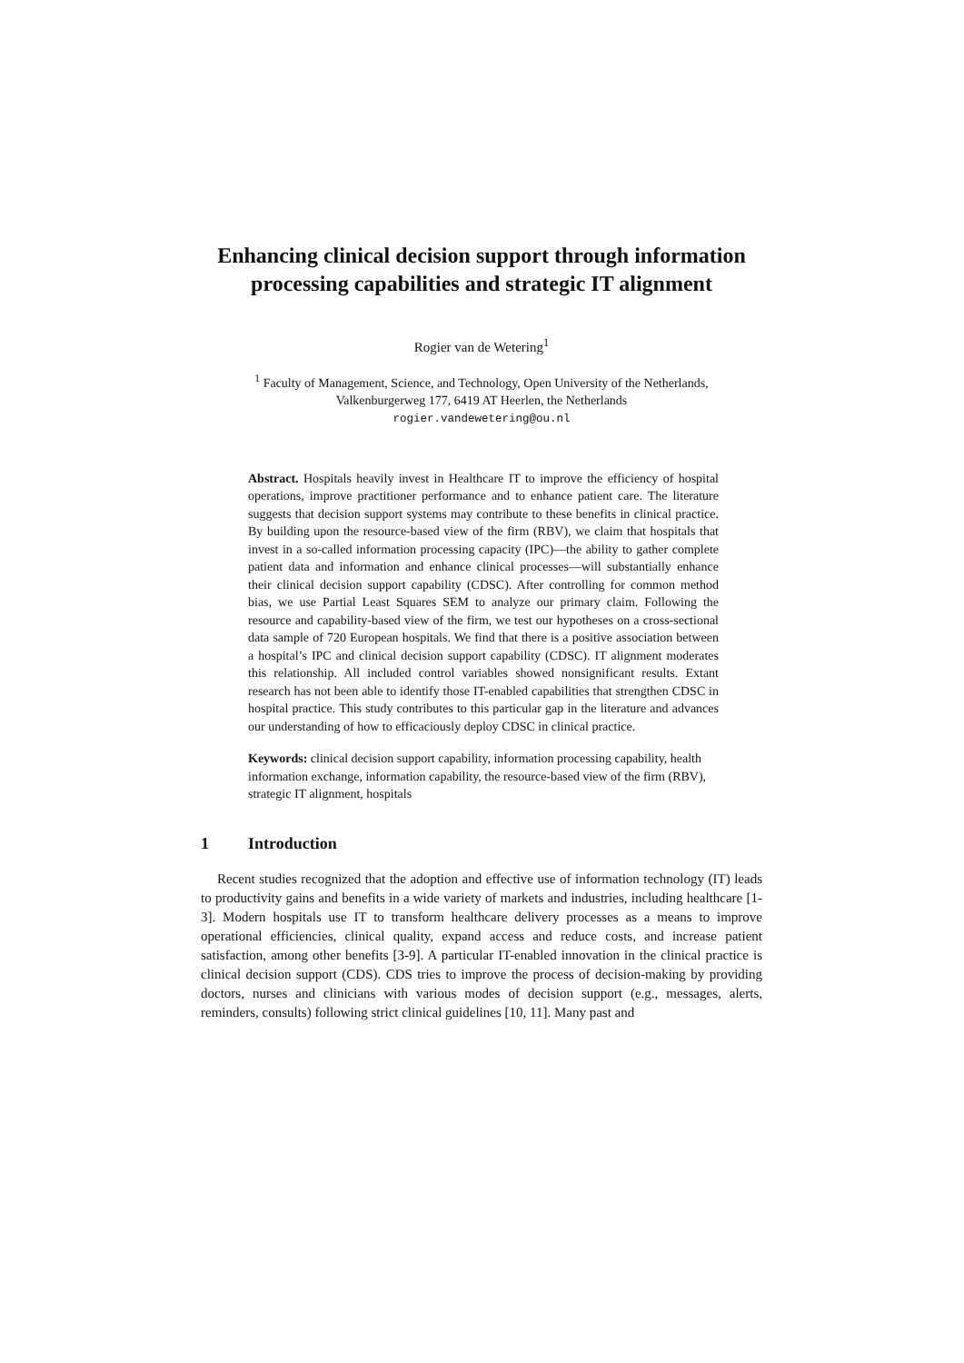Enhancing clinical decision support through information processing capabilities and strategic IT alignment
Rogier van de Wetering<sup>1</sup>
<sup>1</sup> Faculty of Management, Science, and Technology, Open University of the Netherlands,
Valkenburgerweg 177, 6419 AT Heerlen, the Netherlands
rogier.vandewetering@ou.nl
Abstract. Hospitals heavily invest in Healthcare IT to improve the efficiency of hospital operations, improve practitioner performance and to enhance patient care. The literature suggests that decision support systems may contribute to these benefits in clinical practice. By building upon the resource-based view of the firm (RBV), we claim that hospitals that invest in a so-called information processing capacity (IPC)—the ability to gather complete patient data and information and enhance clinical processes—will substantially enhance their clinical decision support capability (CDSC). After controlling for common method bias, we use Partial Least Squares SEM to analyze our primary claim. Following the resource and capability-based view of the firm, we test our hypotheses on a cross-sectional data sample of 720 European hospitals. We find that there is a positive association between a hospital’s IPC and clinical decision support capability (CDSC). IT alignment moderates this relationship. All included control variables showed nonsignificant results. Extant research has not been able to identify those IT-enabled capabilities that strengthen CDSC in hospital practice. This study contributes to this particular gap in the literature and advances our understanding of how to efficaciously deploy CDSC in clinical practice.
Keywords: clinical decision support capability, information processing capability, health information exchange, information capability, the resource-based view of the firm (RBV), strategic IT alignment, hospitals
1 Introduction
Recent studies recognized that the adoption and effective use of information technology (IT) leads to productivity gains and benefits in a wide variety of markets and industries, including healthcare [1-3]. Modern hospitals use IT to transform healthcare delivery processes as a means to improve operational efficiencies, clinical quality, expand access and reduce costs, and increase patient satisfaction, among other benefits [3-9]. A particular IT-enabled innovation in the clinical practice is clinical decision support (CDS). CDS tries to improve the process of decision-making by providing doctors, nurses and clinicians with various modes of decision support (e.g., messages, alerts, reminders, consults) following strict clinical guidelines [10, 11]. Many past and